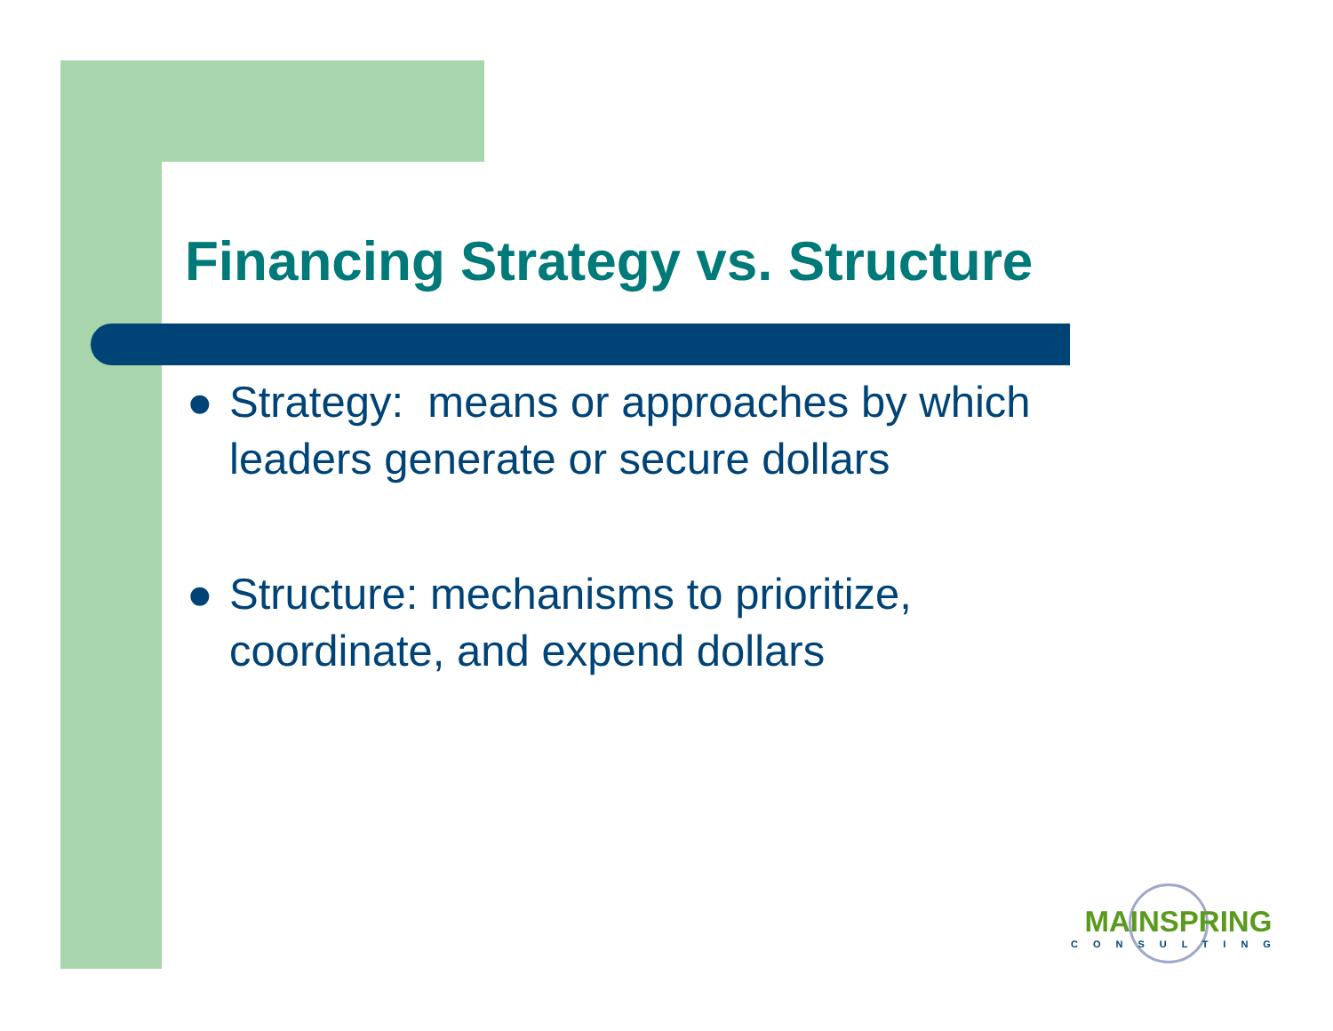Financing Strategy vs. Structure
● Strategy: means or approaches by which leaders generate or secure dollars
● Structure: mechanisms to prioritize, coordinate, and expend dollars
MAINSPRING
CONSULTING